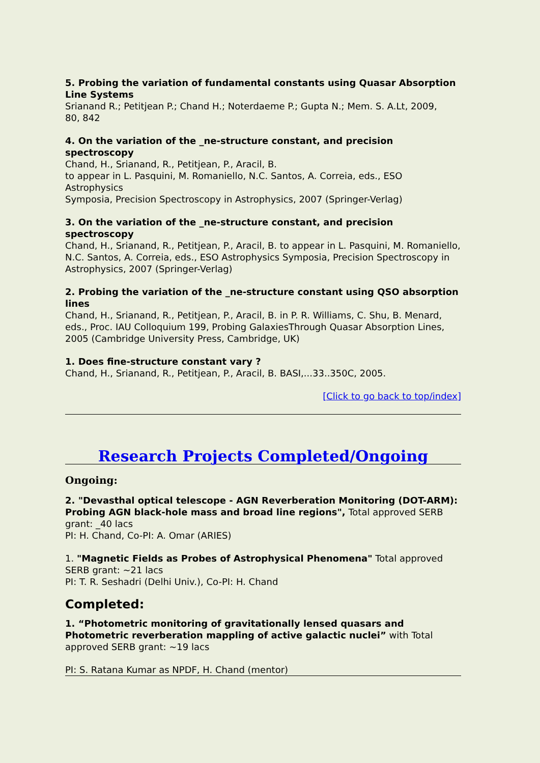5. Probing the variation of fundamental constants using Quasar Absorption Line Systems
Srianand R.; Petitjean P.; Chand H.; Noterdaeme P.; Gupta N.; Mem. S. A.Lt, 2009,
80, 842
4. On the variation of the _ne-structure constant, and precision spectroscopy
Chand, H., Srianand, R., Petitjean, P., Aracil, B.
to appear in L. Pasquini, M. Romaniello, N.C. Santos, A. Correia, eds., ESO Astrophysics
Symposia, Precision Spectroscopy in Astrophysics, 2007 (Springer-Verlag)
3. On the variation of the _ne-structure constant, and precision spectroscopy
Chand, H., Srianand, R., Petitjean, P., Aracil, B. to appear in L. Pasquini, M. Romaniello, N.C. Santos, A. Correia, eds., ESO Astrophysics Symposia, Precision Spectroscopy in Astrophysics, 2007 (Springer-Verlag)
2. Probing the variation of the _ne-structure constant using QSO absorption lines
Chand, H., Srianand, R., Petitjean, P., Aracil, B. in P. R. Williams, C. Shu, B. Menard, eds., Proc. IAU Colloquium 199, Probing GalaxiesThrough Quasar Absorption Lines, 2005 (Cambridge University Press, Cambridge, UK)
1. Does fine-structure constant vary ?
Chand, H., Srianand, R., Petitjean, P., Aracil, B. BASI,...33..350C, 2005.
[Click to go back to top/index]
Research Projects Completed/Ongoing
Ongoing:
2. "Devasthal optical telescope - AGN Reverberation Monitoring (DOT-ARM): Probing AGN black-hole mass and broad line regions", Total approved SERB grant: _40 lacs
PI: H. Chand, Co-PI: A. Omar (ARIES)
1. "Magnetic Fields as Probes of Astrophysical Phenomena" Total approved SERB grant: ~21 lacs
PI: T. R. Seshadri (Delhi Univ.), Co-PI: H. Chand
Completed:
1. “Photometric monitoring of gravitationally lensed quasars and Photometric reverberation mappling of active galactic nuclei” with Total approved SERB grant: ~19 lacs
PI: S. Ratana Kumar as NPDF, H. Chand (mentor)